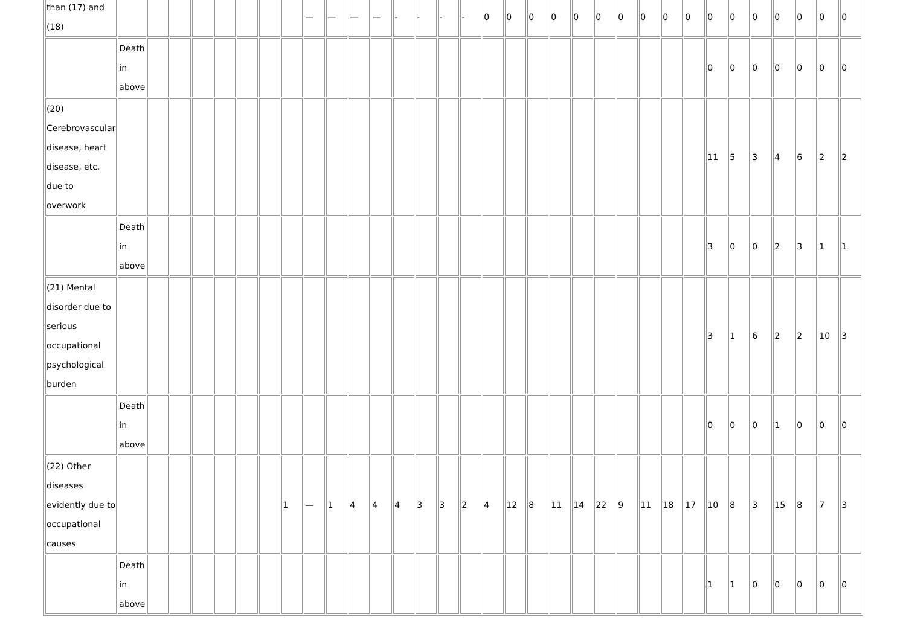| than (17) and (18) | | | | | | | | | — | — | — | — | - | - | - | - | 0 | 0 | 0 | 0 | 0 | 0 | 0 | 0 | 0 | 0 | 0 | 0 | 0 | 0 | 0 | 0 | 0 |
| | Death in above | | | | | | | | | | | | | | | | | | | | | | | | | | 0 | 0 | 0 | 0 | 0 | 0 | 0 |
| (20) Cerebrovascular disease, heart disease, etc. due to overwork | | | | | | | | | | | | | | | | | | | | | | | | | | | 11 | 5 | 3 | 4 | 6 | 2 | 2 |
| | Death in above | | | | | | | | | | | | | | | | | | | | | | | | | | 3 | 0 | 0 | 2 | 3 | 1 | 1 |
| (21) Mental disorder due to serious occupational psychological burden | | | | | | | | | | | | | | | | | | | | | | | | | | | 3 | 1 | 6 | 2 | 2 | 10 | 3 |
| | Death in above | | | | | | | | | | | | | | | | | | | | | | | | | | 0 | 0 | 0 | 1 | 0 | 0 | 0 |
| (22) Other diseases evidently due to occupational causes | | | | | | | | 1 | — | 1 | 4 | 4 | 4 | 3 | 3 | 2 | 4 | 12 | 8 | 11 | 14 | 22 | 9 | 11 | 18 | 17 | 10 | 8 | 3 | 15 | 8 | 7 | 3 |
| | Death in above | | | | | | | | | | | | | | | | | | | | | | | | | | 1 | 1 | 0 | 0 | 0 | 0 | 0 |